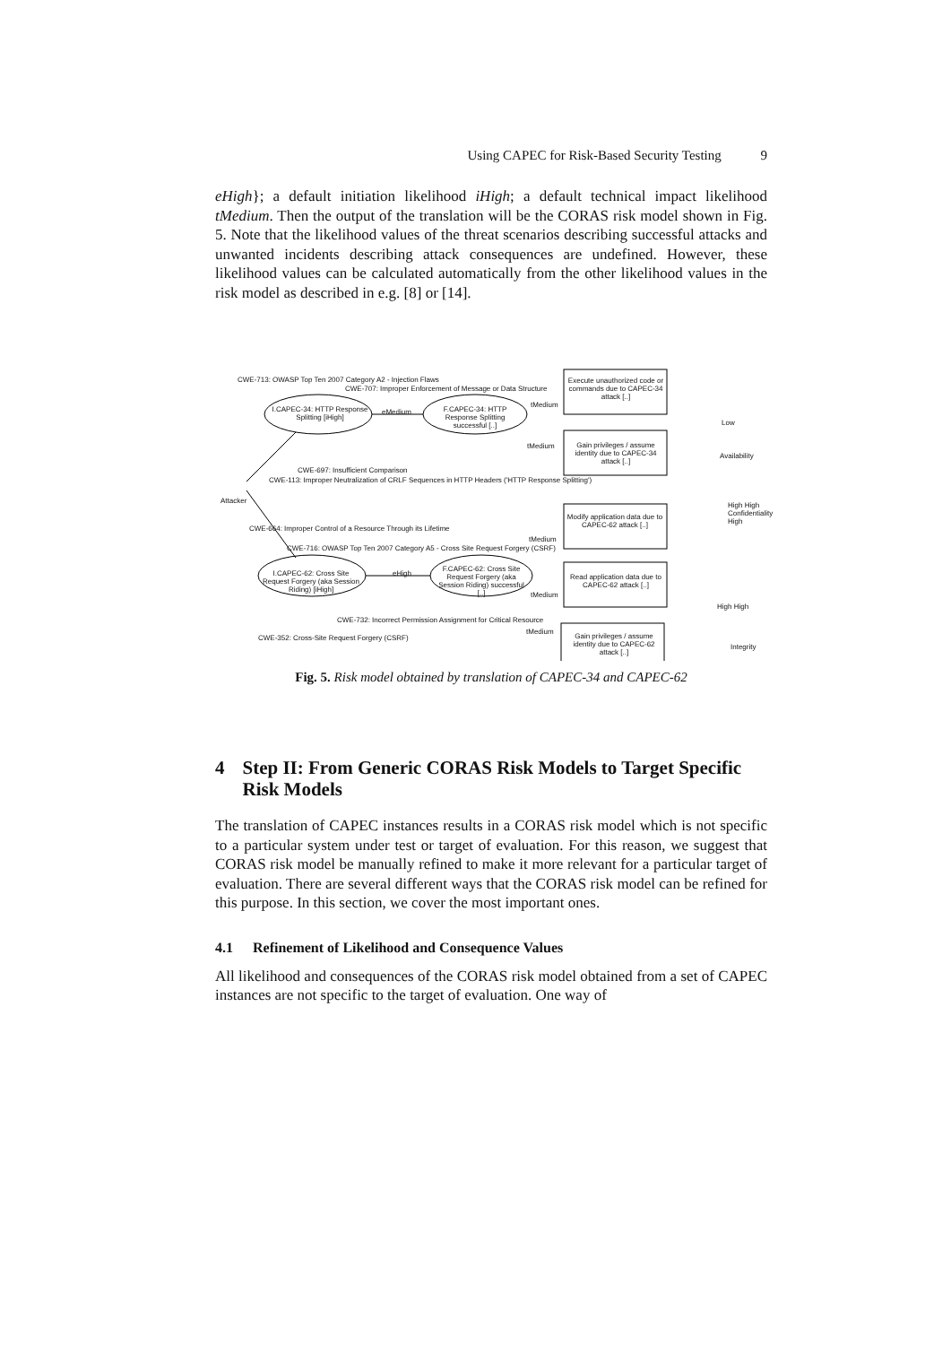Using CAPEC for Risk-Based Security Testing 9
eHigh}; a default initiation likelihood iHigh; a default technical impact likelihood tMedium. Then the output of the translation will be the CORAS risk model shown in Fig. 5. Note that the likelihood values of the threat scenarios describing successful attacks and unwanted incidents describing attack consequences are undefined. However, these likelihood values can be calculated automatically from the other likelihood values in the risk model as described in e.g. [8] or [14].
CWE-713: OWASP Top Ten 2007 Category A2 - Injection Flaws
CWE-707: Improper Enforcement of Message or Data Structure
I.CAPEC-34: HTTP Response Splitting [iHigh]
eMedium
F.CAPEC-34: HTTP Response Splitting successful [..]
tMedium
Execute unauthorized code or commands due to CAPEC-34 attack [..]
Gain privileges / assume identity due to CAPEC-34 attack [..]
tMedium
Low
Availability
CWE-697: Insufficient Comparison
CWE-113: Improper Neutralization of CRLF Sequences in HTTP Headers ('HTTP Response Splitting')
Attacker
CWE-664: Improper Control of a Resource Through its Lifetime
CWE-716: OWASP Top Ten 2007 Category A5 - Cross Site Request Forgery (CSRF)
Modify application data due to CAPEC-62 attack [..]
tMedium
High High Confidentiality High
I.CAPEC-62: Cross Site Request Forgery (aka Session Riding) [iHigh]
eHigh
F.CAPEC-62: Cross Site Request Forgery (aka Session Riding) successful [..]
Read application data due to CAPEC-62 attack [..]
tMedium
CWE-732: Incorrect Permission Assignment for Critical Resource
High High
CWE-352: Cross-Site Request Forgery (CSRF)
tMedium
Gain privileges / assume identity due to CAPEC-62 attack [..]
Integrity
Fig. 5. Risk model obtained by translation of CAPEC-34 and CAPEC-62
4 Step II: From Generic CORAS Risk Models to Target Specific Risk Models
The translation of CAPEC instances results in a CORAS risk model which is not specific to a particular system under test or target of evaluation. For this reason, we suggest that CORAS risk model be manually refined to make it more relevant for a particular target of evaluation. There are several different ways that the CORAS risk model can be refined for this purpose. In this section, we cover the most important ones.
4.1 Refinement of Likelihood and Consequence Values
All likelihood and consequences of the CORAS risk model obtained from a set of CAPEC instances are not specific to the target of evaluation. One way of